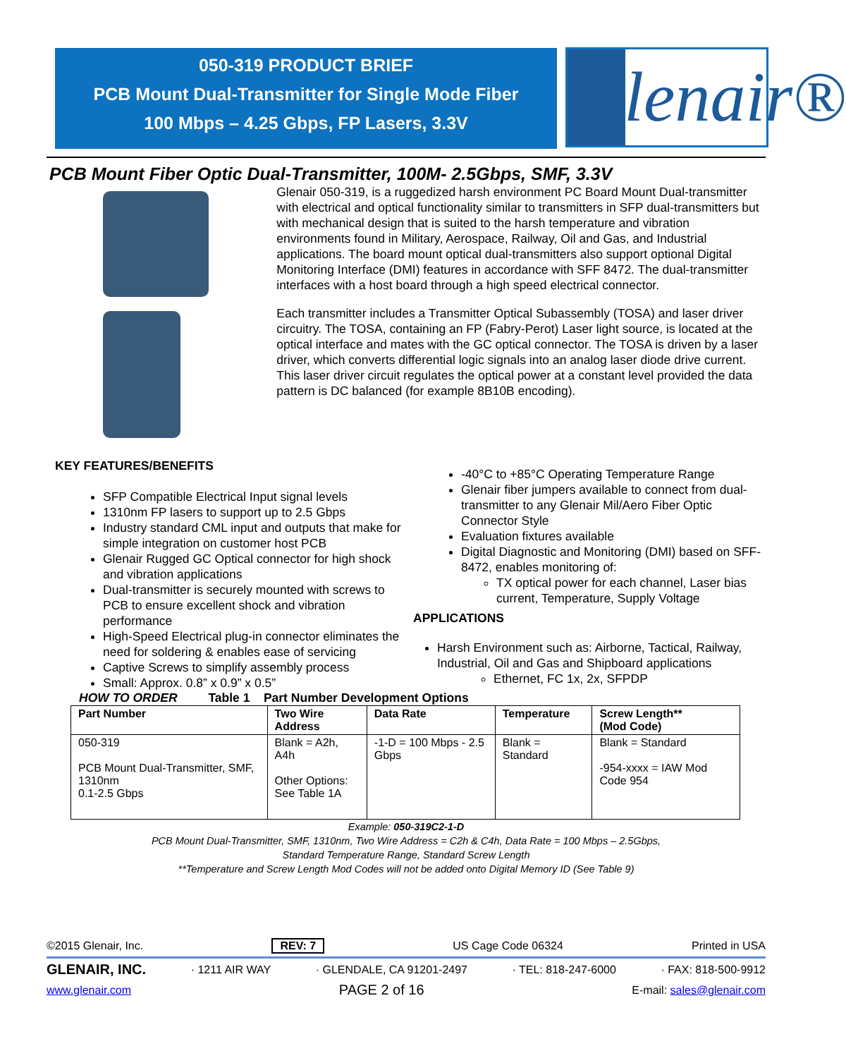050-319 PRODUCT BRIEF
PCB Mount Dual-Transmitter for Single Mode Fiber
100 Mbps – 4.25 Gbps, FP Lasers, 3.3V
Glenair®
PCB Mount Fiber Optic Dual-Transmitter, 100M- 2.5Gbps, SMF, 3.3V
Glenair 050-319, is a ruggedized harsh environment PC Board Mount Dual-transmitter with electrical and optical functionality similar to transmitters in SFP dual-transmitters but with mechanical design that is suited to the harsh temperature and vibration environments found in Military, Aerospace, Railway, Oil and Gas, and Industrial applications. The board mount optical dual-transmitters also support optional Digital Monitoring Interface (DMI) features in accordance with SFF 8472. The dual-transmitter interfaces with a host board through a high speed electrical connector.
Each transmitter includes a Transmitter Optical Subassembly (TOSA) and laser driver circuitry. The TOSA, containing an FP (Fabry-Perot) Laser light source, is located at the optical interface and mates with the GC optical connector. The TOSA is driven by a laser driver, which converts differential logic signals into an analog laser diode drive current. This laser driver circuit regulates the optical power at a constant level provided the data pattern is DC balanced (for example 8B10B encoding).
KEY FEATURES/BENEFITS
SFP Compatible Electrical Input signal levels
1310nm FP lasers to support up to 2.5 Gbps
Industry standard CML input and outputs that make for simple integration on customer host PCB
Glenair Rugged GC Optical connector for high shock and vibration applications
Dual-transmitter is securely mounted with screws to PCB to ensure excellent shock and vibration performance
High-Speed Electrical plug-in connector eliminates the need for soldering & enables ease of servicing
Captive Screws to simplify assembly process
Small: Approx. 0.8” x 0.9” x 0.5”
-40°C to +85°C Operating Temperature Range
Glenair fiber jumpers available to connect from dual-transmitter to any Glenair Mil/Aero Fiber Optic Connector Style
Evaluation fixtures available
Digital Diagnostic and Monitoring (DMI) based on SFF-8472, enables monitoring of:
TX optical power for each channel, Laser bias current, Temperature, Supply Voltage
APPLICATIONS
Harsh Environment such as: Airborne, Tactical, Railway, Industrial, Oil and Gas and Shipboard applications
Ethernet, FC 1x, 2x, SFPDP
HOW TO ORDER Table 1 Part Number Development Options
| Part Number | Two Wire Address | Data Rate | Temperature | Screw Length** (Mod Code) |
| --- | --- | --- | --- | --- |
| 050-319 PCB Mount Dual-Transmitter, SMF, 1310nm 0.1-2.5 Gbps | Blank = A2h, A4h Other Options: See Table 1A | -1-D = 100 Mbps - 2.5 Gbps | Blank = Standard | Blank = Standard -954-xxxx = IAW Mod Code 954 |
Example: 050-319C2-1-D
PCB Mount Dual-Transmitter, SMF, 1310nm, Two Wire Address = C2h & C4h, Data Rate = 100 Mbps – 2.5Gbps,
Standard Temperature Range, Standard Screw Length
**Temperature and Screw Length Mod Codes will not be added onto Digital Memory ID (See Table 9)
©2015 Glenair, Inc. REV: 7 US Cage Code 06324 Printed in USA
GLENAIR, INC. · 1211 AIR WAY · GLENDALE, CA 91201-2497 · TEL: 818-247-6000 · FAX: 818-500-9912
www.glenair.com PAGE 2 of 16 E-mail: sales@glenair.com